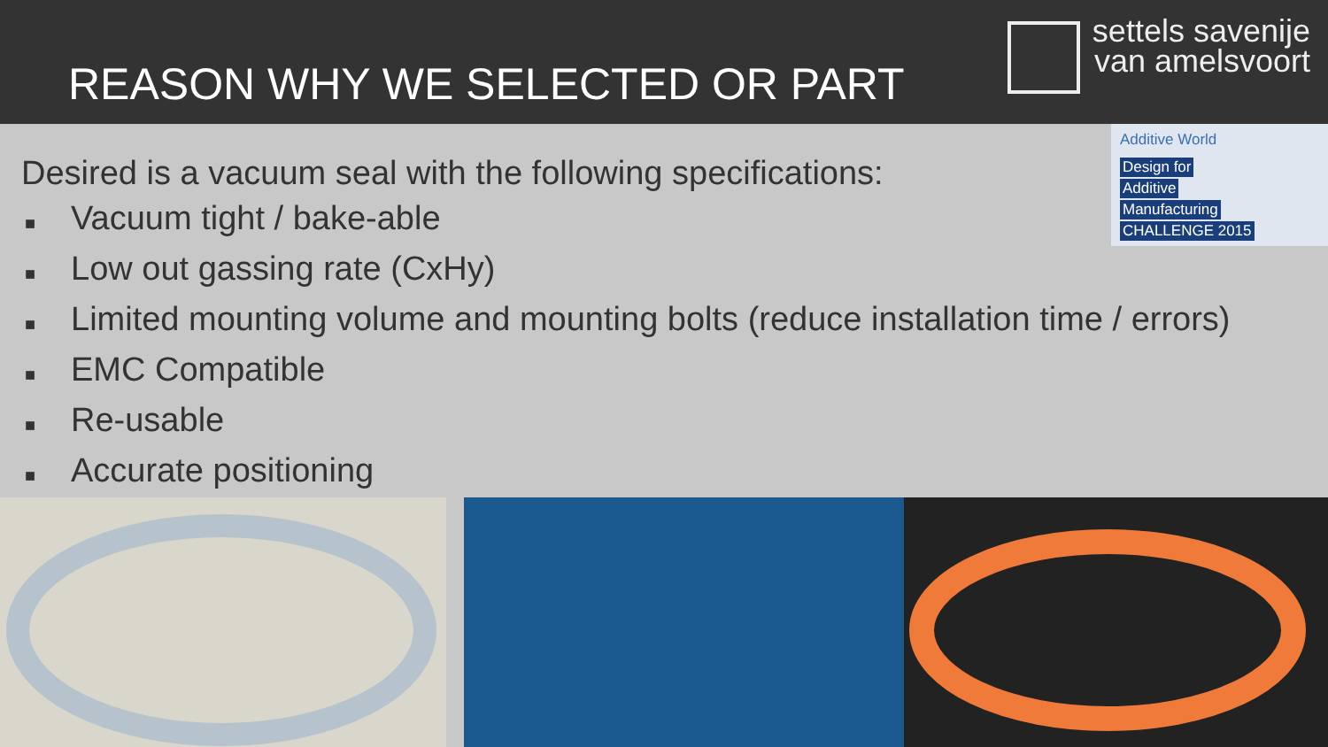REASON WHY WE SELECTED OR PART
settels savenije
van amelsvoort
Additive World
Design for
Additive
Manufacturing
CHALLENGE 2015
Desired is a vacuum seal with the following specifications:
■ Vacuum tight / bake-able
■ Low out gassing rate (CxHy)
■ Limited mounting volume and mounting bolts (reduce installation time / errors)
■ EMC Compatible
■ Re-usable
■ Accurate positioning